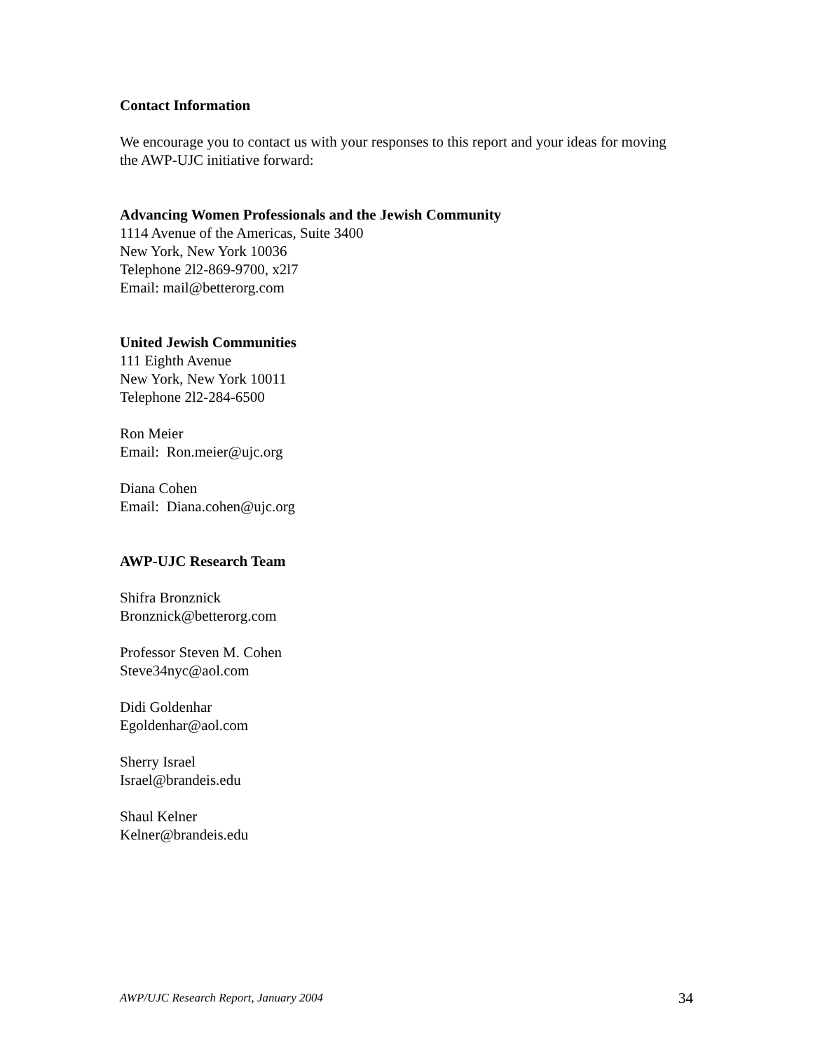Contact Information
We encourage you to contact us with your responses to this report and your ideas for moving the AWP-UJC initiative forward:
Advancing Women Professionals and the Jewish Community
1114 Avenue of the Americas, Suite 3400
New York, New York 10036
Telephone 2l2-869-9700, x2l7
Email: mail@betterorg.com
United Jewish Communities
111 Eighth Avenue
New York, New York 10011
Telephone 2l2-284-6500
Ron Meier
Email: Ron.meier@ujc.org
Diana Cohen
Email: Diana.cohen@ujc.org
AWP-UJC Research Team
Shifra Bronznick
Bronznick@betterorg.com
Professor Steven M. Cohen
Steve34nyc@aol.com
Didi Goldenhar
Egoldenhar@aol.com
Sherry Israel
Israel@brandeis.edu
Shaul Kelner
Kelner@brandeis.edu
AWP/UJC Research Report, January 2004 34